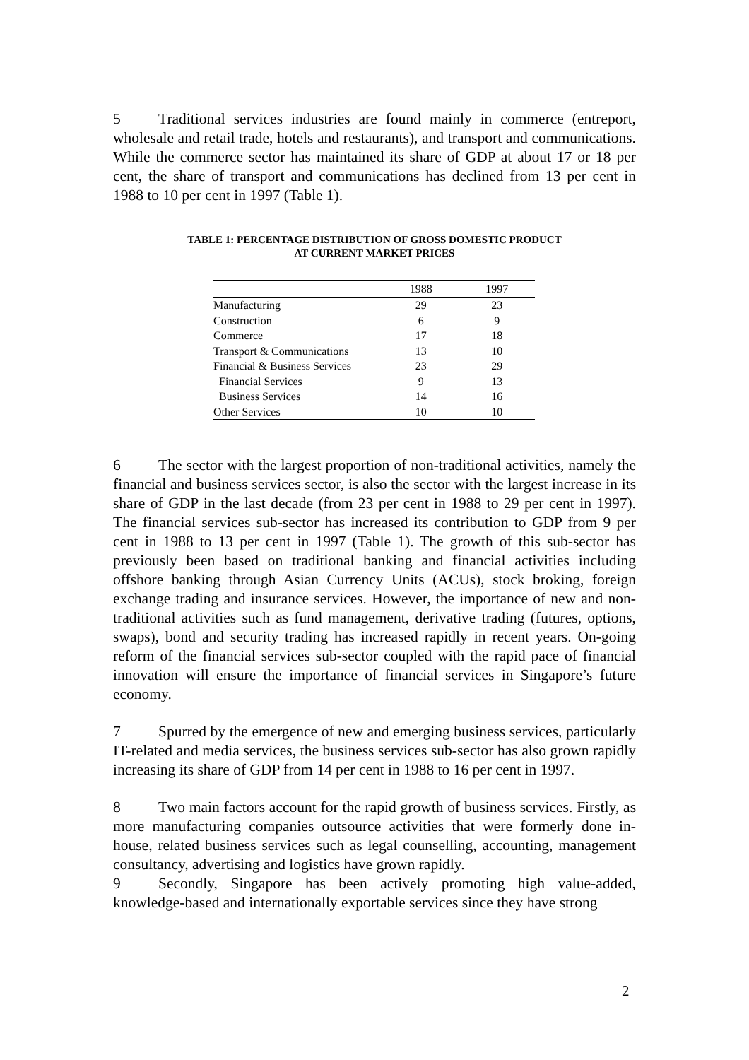5 Traditional services industries are found mainly in commerce (entreport, wholesale and retail trade, hotels and restaurants), and transport and communications. While the commerce sector has maintained its share of GDP at about 17 or 18 per cent, the share of transport and communications has declined from 13 per cent in 1988 to 10 per cent in 1997 (Table 1).
TABLE 1: PERCENTAGE DISTRIBUTION OF GROSS DOMESTIC PRODUCT
AT CURRENT MARKET PRICES
| | 1988 | 1997 |
| --- | --- | --- |
| Manufacturing | 29 | 23 |
| Construction | 6 | 9 |
| Commerce | 17 | 18 |
| Transport & Communications | 13 | 10 |
| Financial & Business Services | 23 | 29 |
| Financial Services | 9 | 13 |
| Business Services | 14 | 16 |
| Other Services | 10 | 10 |
6 The sector with the largest proportion of non-traditional activities, namely the financial and business services sector, is also the sector with the largest increase in its share of GDP in the last decade (from 23 per cent in 1988 to 29 per cent in 1997). The financial services sub-sector has increased its contribution to GDP from 9 per cent in 1988 to 13 per cent in 1997 (Table 1). The growth of this sub-sector has previously been based on traditional banking and financial activities including offshore banking through Asian Currency Units (ACUs), stock broking, foreign exchange trading and insurance services. However, the importance of new and non-traditional activities such as fund management, derivative trading (futures, options, swaps), bond and security trading has increased rapidly in recent years. On-going reform of the financial services sub-sector coupled with the rapid pace of financial innovation will ensure the importance of financial services in Singapore’s future economy.
7 Spurred by the emergence of new and emerging business services, particularly IT-related and media services, the business services sub-sector has also grown rapidly increasing its share of GDP from 14 per cent in 1988 to 16 per cent in 1997.
8 Two main factors account for the rapid growth of business services. Firstly, as more manufacturing companies outsource activities that were formerly done in-house, related business services such as legal counselling, accounting, management consultancy, advertising and logistics have grown rapidly.
9 Secondly, Singapore has been actively promoting high value-added, knowledge-based and internationally exportable services since they have strong
2